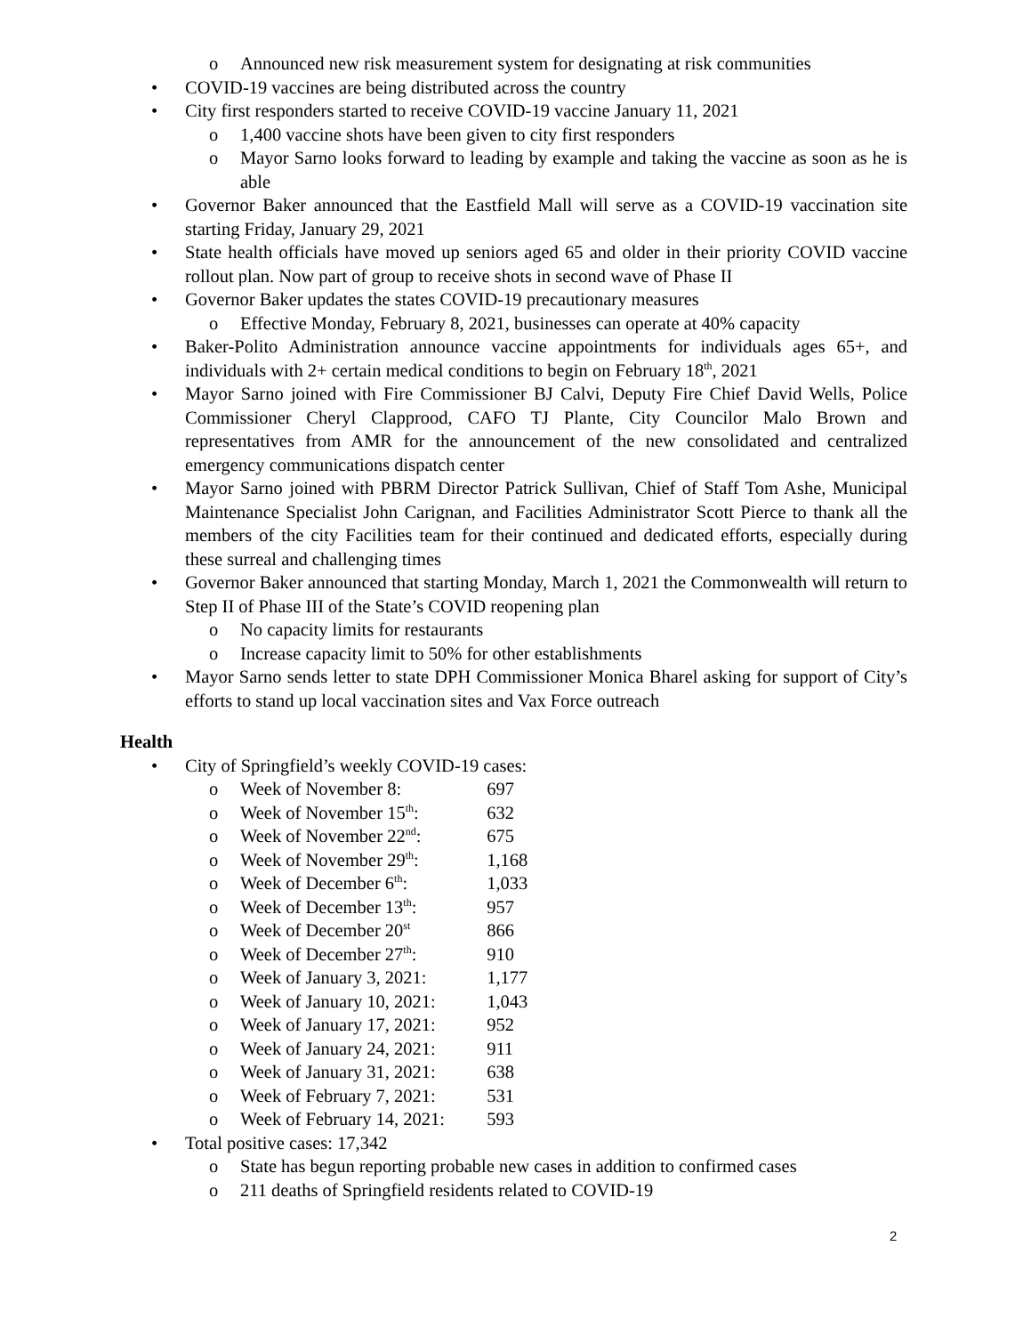o Announced new risk measurement system for designating at risk communities
• COVID-19 vaccines are being distributed across the country
• City first responders started to receive COVID-19 vaccine January 11, 2021
o 1,400 vaccine shots have been given to city first responders
o Mayor Sarno looks forward to leading by example and taking the vaccine as soon as he is able
• Governor Baker announced that the Eastfield Mall will serve as a COVID-19 vaccination site starting Friday, January 29, 2021
• State health officials have moved up seniors aged 65 and older in their priority COVID vaccine rollout plan. Now part of group to receive shots in second wave of Phase II
• Governor Baker updates the states COVID-19 precautionary measures
o Effective Monday, February 8, 2021, businesses can operate at 40% capacity
• Baker-Polito Administration announce vaccine appointments for individuals ages 65+, and individuals with 2+ certain medical conditions to begin on February 18<sup>th</sup>, 2021
• Mayor Sarno joined with Fire Commissioner BJ Calvi, Deputy Fire Chief David Wells, Police Commissioner Cheryl Clapprood, CAFO TJ Plante, City Councilor Malo Brown and representatives from AMR for the announcement of the new consolidated and centralized emergency communications dispatch center
• Mayor Sarno joined with PBRM Director Patrick Sullivan, Chief of Staff Tom Ashe, Municipal Maintenance Specialist John Carignan, and Facilities Administrator Scott Pierce to thank all the members of the city Facilities team for their continued and dedicated efforts, especially during these surreal and challenging times
• Governor Baker announced that starting Monday, March 1, 2021 the Commonwealth will return to Step II of Phase III of the State’s COVID reopening plan
o No capacity limits for restaurants
o Increase capacity limit to 50% for other establishments
• Mayor Sarno sends letter to state DPH Commissioner Monica Bharel asking for support of City’s efforts to stand up local vaccination sites and Vax Force outreach
Health
• City of Springfield’s weekly COVID-19 cases:
o Week of November 8: 697
o Week of November 15<sup>th</sup>: 632
o Week of November 22<sup>nd</sup>: 675
o Week of November 29<sup>th</sup>: 1,168
o Week of December 6<sup>th</sup>: 1,033
o Week of December 13<sup>th</sup>: 957
o Week of December 20<sup>st</sup> 866
o Week of December 27<sup>th</sup>: 910
o Week of January 3, 2021: 1,177
o Week of January 10, 2021: 1,043
o Week of January 17, 2021: 952
o Week of January 24, 2021: 911
o Week of January 31, 2021: 638
o Week of February 7, 2021: 531
o Week of February 14, 2021: 593
• Total positive cases: 17,342
o State has begun reporting probable new cases in addition to confirmed cases
o 211 deaths of Springfield residents related to COVID-19
2